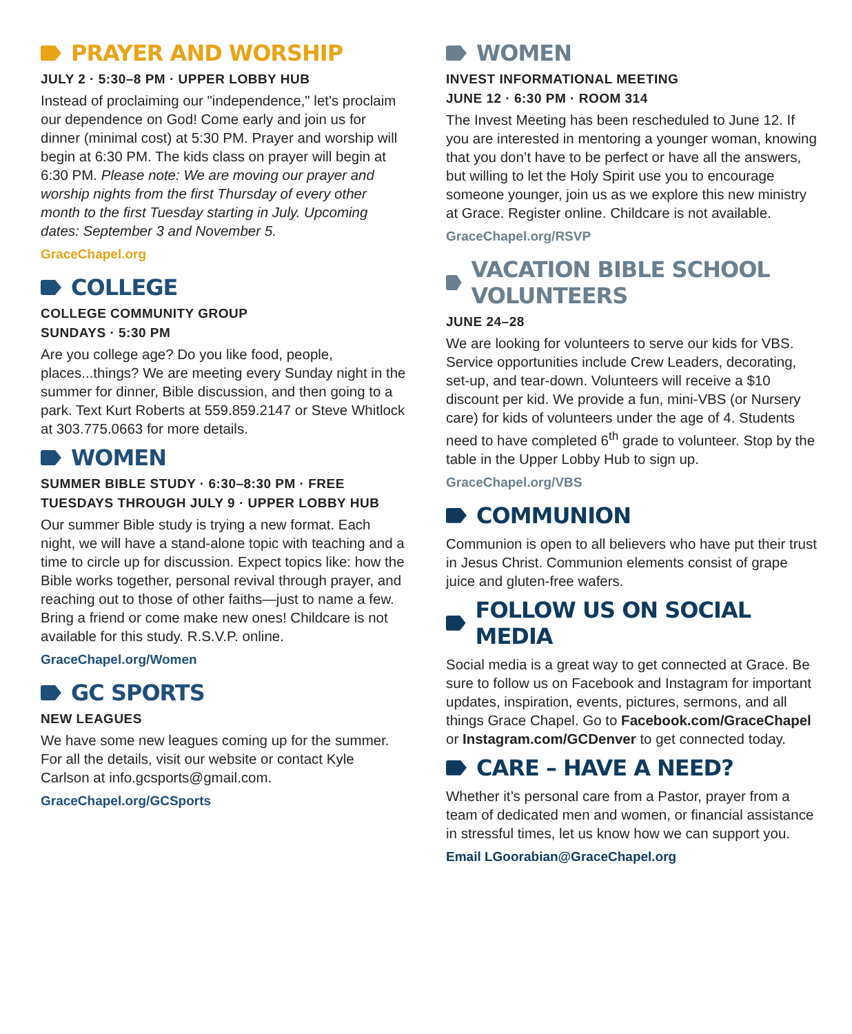PRAYER AND WORSHIP
JULY 2 · 5:30–8 PM · UPPER LOBBY HUB
Instead of proclaiming our "independence," let's proclaim our dependence on God! Come early and join us for dinner (minimal cost) at 5:30 PM. Prayer and worship will begin at 6:30 PM. The kids class on prayer will begin at 6:30 PM. Please note: We are moving our prayer and worship nights from the first Thursday of every other month to the first Tuesday starting in July. Upcoming dates: September 3 and November 5.
GraceChapel.org
COLLEGE
COLLEGE COMMUNITY GROUP
SUNDAYS · 5:30 PM
Are you college age? Do you like food, people, places...things? We are meeting every Sunday night in the summer for dinner, Bible discussion, and then going to a park. Text Kurt Roberts at 559.859.2147 or Steve Whitlock at 303.775.0663 for more details.
WOMEN
SUMMER BIBLE STUDY · 6:30–8:30 PM · FREE
TUESDAYS THROUGH JULY 9 · UPPER LOBBY HUB
Our summer Bible study is trying a new format. Each night, we will have a stand-alone topic with teaching and a time to circle up for discussion. Expect topics like: how the Bible works together, personal revival through prayer, and reaching out to those of other faiths—just to name a few. Bring a friend or come make new ones! Childcare is not available for this study. R.S.V.P. online.
GraceChapel.org/Women
GC SPORTS
NEW LEAGUES
We have some new leagues coming up for the summer. For all the details, visit our website or contact Kyle Carlson at info.gcsports@gmail.com.
GraceChapel.org/GCSports
WOMEN
INVEST INFORMATIONAL MEETING
JUNE 12 · 6:30 PM · ROOM 314
The Invest Meeting has been rescheduled to June 12. If you are interested in mentoring a younger woman, knowing that you don’t have to be perfect or have all the answers, but willing to let the Holy Spirit use you to encourage someone younger, join us as we explore this new ministry at Grace. Register online. Childcare is not available.
GraceChapel.org/RSVP
VACATION BIBLE SCHOOL VOLUNTEERS
JUNE 24–28
We are looking for volunteers to serve our kids for VBS. Service opportunities include Crew Leaders, decorating, set-up, and tear-down. Volunteers will receive a $10 discount per kid. We provide a fun, mini-VBS (or Nursery care) for kids of volunteers under the age of 4. Students need to have completed 6<sup>th</sup> grade to volunteer. Stop by the table in the Upper Lobby Hub to sign up.
GraceChapel.org/VBS
COMMUNION
Communion is open to all believers who have put their trust in Jesus Christ. Communion elements consist of grape juice and gluten-free wafers.
FOLLOW US ON SOCIAL MEDIA
Social media is a great way to get connected at Grace. Be sure to follow us on Facebook and Instagram for important updates, inspiration, events, pictures, sermons, and all things Grace Chapel. Go to Facebook.com/GraceChapel or Instagram.com/GCDenver to get connected today.
CARE – HAVE A NEED?
Whether it’s personal care from a Pastor, prayer from a team of dedicated men and women, or financial assistance in stressful times, let us know how we can support you.
Email LGoorabian@GraceChapel.org